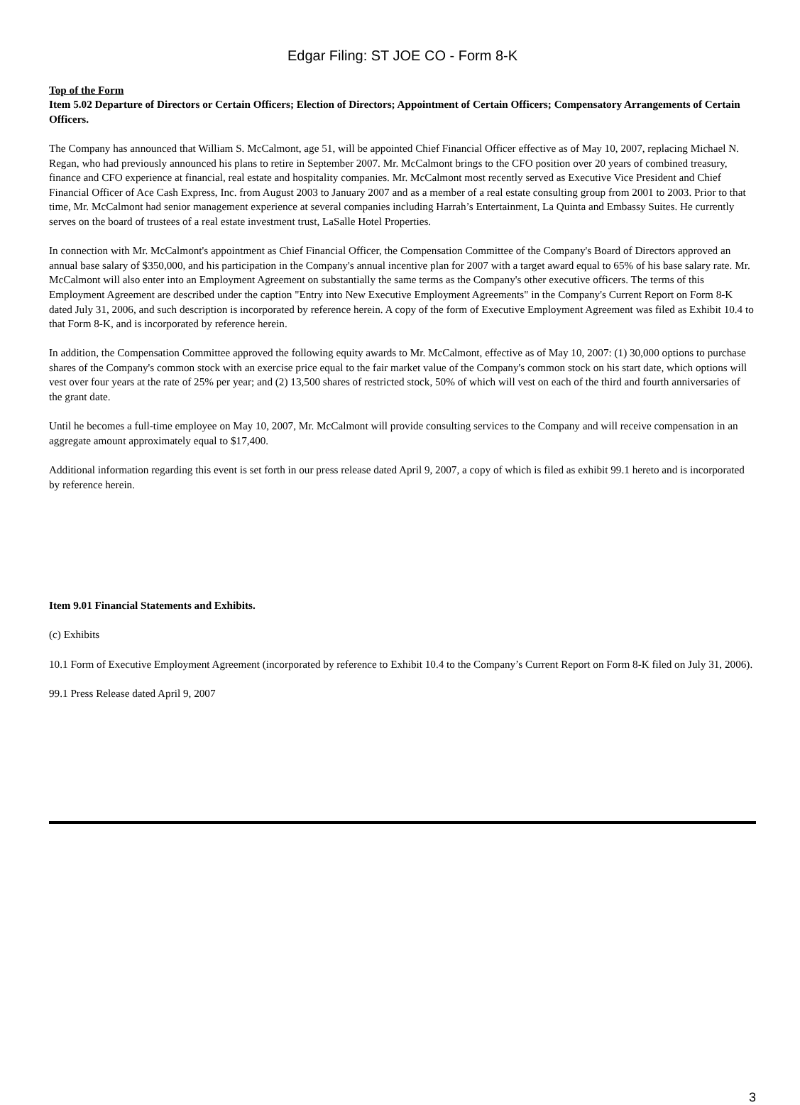Edgar Filing: ST JOE CO - Form 8-K
Top of the Form
Item 5.02 Departure of Directors or Certain Officers; Election of Directors; Appointment of Certain Officers; Compensatory Arrangements of Certain Officers.
The Company has announced that William S. McCalmont, age 51, will be appointed Chief Financial Officer effective as of May 10, 2007, replacing Michael N. Regan, who had previously announced his plans to retire in September 2007. Mr. McCalmont brings to the CFO position over 20 years of combined treasury, finance and CFO experience at financial, real estate and hospitality companies. Mr. McCalmont most recently served as Executive Vice President and Chief Financial Officer of Ace Cash Express, Inc. from August 2003 to January 2007 and as a member of a real estate consulting group from 2001 to 2003. Prior to that time, Mr. McCalmont had senior management experience at several companies including Harrah’s Entertainment, La Quinta and Embassy Suites. He currently serves on the board of trustees of a real estate investment trust, LaSalle Hotel Properties.
In connection with Mr. McCalmont's appointment as Chief Financial Officer, the Compensation Committee of the Company's Board of Directors approved an annual base salary of $350,000, and his participation in the Company's annual incentive plan for 2007 with a target award equal to 65% of his base salary rate. Mr. McCalmont will also enter into an Employment Agreement on substantially the same terms as the Company's other executive officers. The terms of this Employment Agreement are described under the caption "Entry into New Executive Employment Agreements" in the Company's Current Report on Form 8-K dated July 31, 2006, and such description is incorporated by reference herein. A copy of the form of Executive Employment Agreement was filed as Exhibit 10.4 to that Form 8-K, and is incorporated by reference herein.
In addition, the Compensation Committee approved the following equity awards to Mr. McCalmont, effective as of May 10, 2007: (1) 30,000 options to purchase shares of the Company's common stock with an exercise price equal to the fair market value of the Company's common stock on his start date, which options will vest over four years at the rate of 25% per year; and (2) 13,500 shares of restricted stock, 50% of which will vest on each of the third and fourth anniversaries of the grant date.
Until he becomes a full-time employee on May 10, 2007, Mr. McCalmont will provide consulting services to the Company and will receive compensation in an aggregate amount approximately equal to $17,400.
Additional information regarding this event is set forth in our press release dated April 9, 2007, a copy of which is filed as exhibit 99.1 hereto and is incorporated by reference herein.
Item 9.01 Financial Statements and Exhibits.
(c) Exhibits
10.1 Form of Executive Employment Agreement (incorporated by reference to Exhibit 10.4 to the Company’s Current Report on Form 8-K filed on July 31, 2006).
99.1 Press Release dated April 9, 2007
3